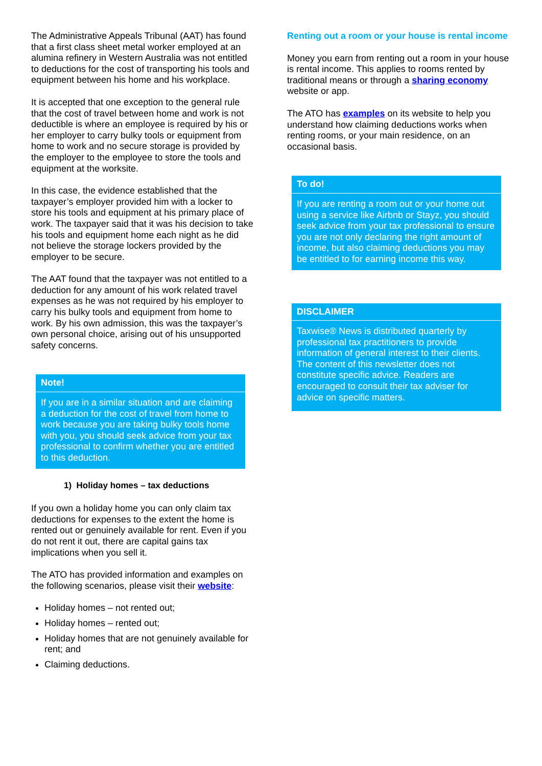The Administrative Appeals Tribunal (AAT) has found that a first class sheet metal worker employed at an alumina refinery in Western Australia was not entitled to deductions for the cost of transporting his tools and equipment between his home and his workplace.
It is accepted that one exception to the general rule that the cost of travel between home and work is not deductible is where an employee is required by his or her employer to carry bulky tools or equipment from home to work and no secure storage is provided by the employer to the employee to store the tools and equipment at the worksite.
In this case, the evidence established that the taxpayer’s employer provided him with a locker to store his tools and equipment at his primary place of work. The taxpayer said that it was his decision to take his tools and equipment home each night as he did not believe the storage lockers provided by the employer to be secure.
The AAT found that the taxpayer was not entitled to a deduction for any amount of his work related travel expenses as he was not required by his employer to carry his bulky tools and equipment from home to work. By his own admission, this was the taxpayer’s own personal choice, arising out of his unsupported safety concerns.
Note!
If you are in a similar situation and are claiming a deduction for the cost of travel from home to work because you are taking bulky tools home with you, you should seek advice from your tax professional to confirm whether you are entitled to this deduction.
1) Holiday homes – tax deductions
If you own a holiday home you can only claim tax deductions for expenses to the extent the home is rented out or genuinely available for rent. Even if you do not rent it out, there are capital gains tax implications when you sell it.
The ATO has provided information and examples on the following scenarios, please visit their website:
Holiday homes – not rented out;
Holiday homes – rented out;
Holiday homes that are not genuinely available for rent; and
Claiming deductions.
Renting out a room or your house is rental income
Money you earn from renting out a room in your house is rental income. This applies to rooms rented by traditional means or through a sharing economy website or app.
The ATO has examples on its website to help you understand how claiming deductions works when renting rooms, or your main residence, on an occasional basis.
To do!
If you are renting a room out or your home out using a service like Airbnb or Stayz, you should seek advice from your tax professional to ensure you are not only declaring the right amount of income, but also claiming deductions you may be entitled to for earning income this way.
DISCLAIMER
Taxwise® News is distributed quarterly by professional tax practitioners to provide information of general interest to their clients. The content of this newsletter does not constitute specific advice. Readers are encouraged to consult their tax adviser for advice on specific matters.